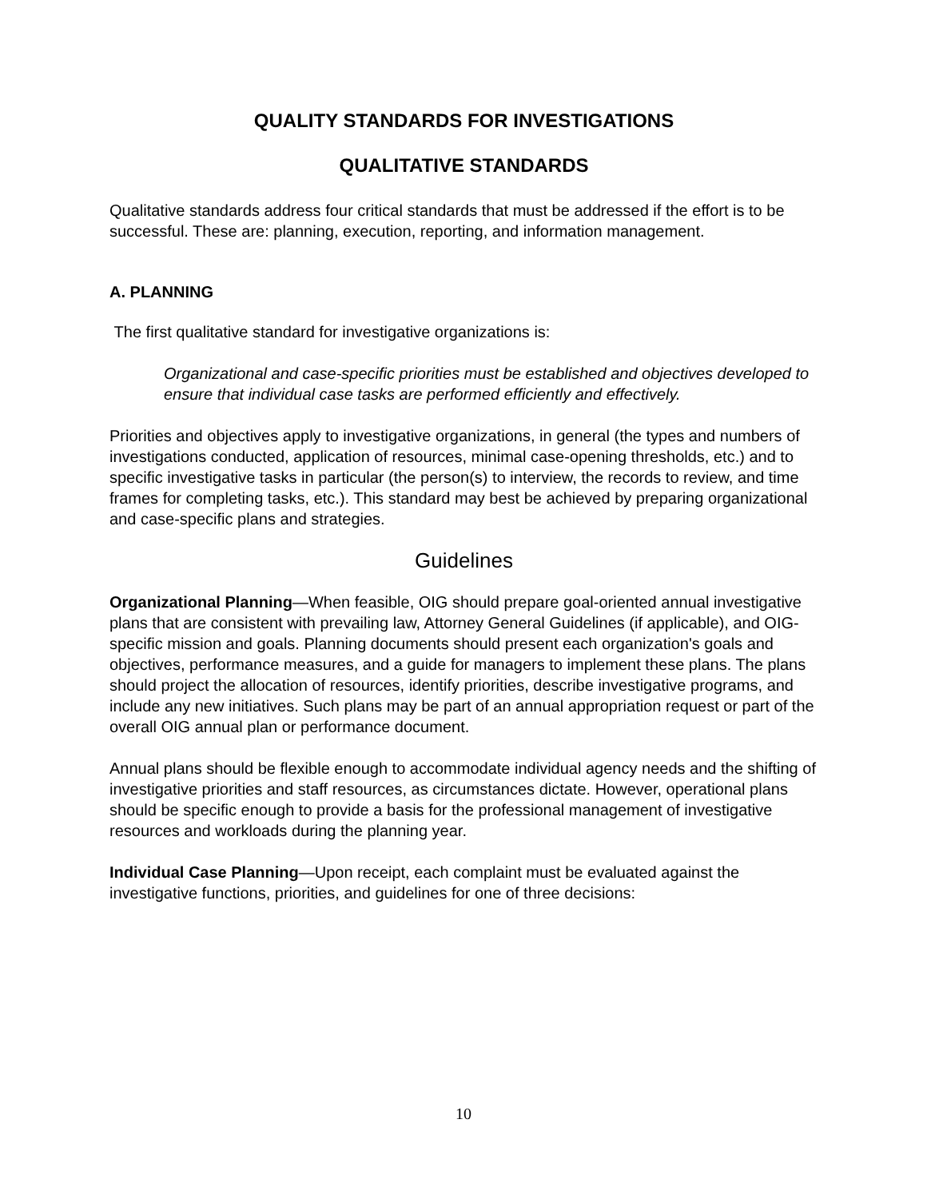QUALITY STANDARDS FOR INVESTIGATIONS
QUALITATIVE STANDARDS
Qualitative standards address four critical standards that must be addressed if the effort is to be successful. These are: planning, execution, reporting, and information management.
A. PLANNING
The first qualitative standard for investigative organizations is:
Organizational and case-specific priorities must be established and objectives developed to ensure that individual case tasks are performed efficiently and effectively.
Priorities and objectives apply to investigative organizations, in general (the types and numbers of investigations conducted, application of resources, minimal case-opening thresholds, etc.) and to specific investigative tasks in particular (the person(s) to interview, the records to review, and time frames for completing tasks, etc.). This standard may best be achieved by preparing organizational and case-specific plans and strategies.
Guidelines
Organizational Planning—When feasible, OIG should prepare goal-oriented annual investigative plans that are consistent with prevailing law, Attorney General Guidelines (if applicable), and OIG-specific mission and goals. Planning documents should present each organization's goals and objectives, performance measures, and a guide for managers to implement these plans. The plans should project the allocation of resources, identify priorities, describe investigative programs, and include any new initiatives. Such plans may be part of an annual appropriation request or part of the overall OIG annual plan or performance document.
Annual plans should be flexible enough to accommodate individual agency needs and the shifting of investigative priorities and staff resources, as circumstances dictate. However, operational plans should be specific enough to provide a basis for the professional management of investigative resources and workloads during the planning year.
Individual Case Planning—Upon receipt, each complaint must be evaluated against the investigative functions, priorities, and guidelines for one of three decisions:
10